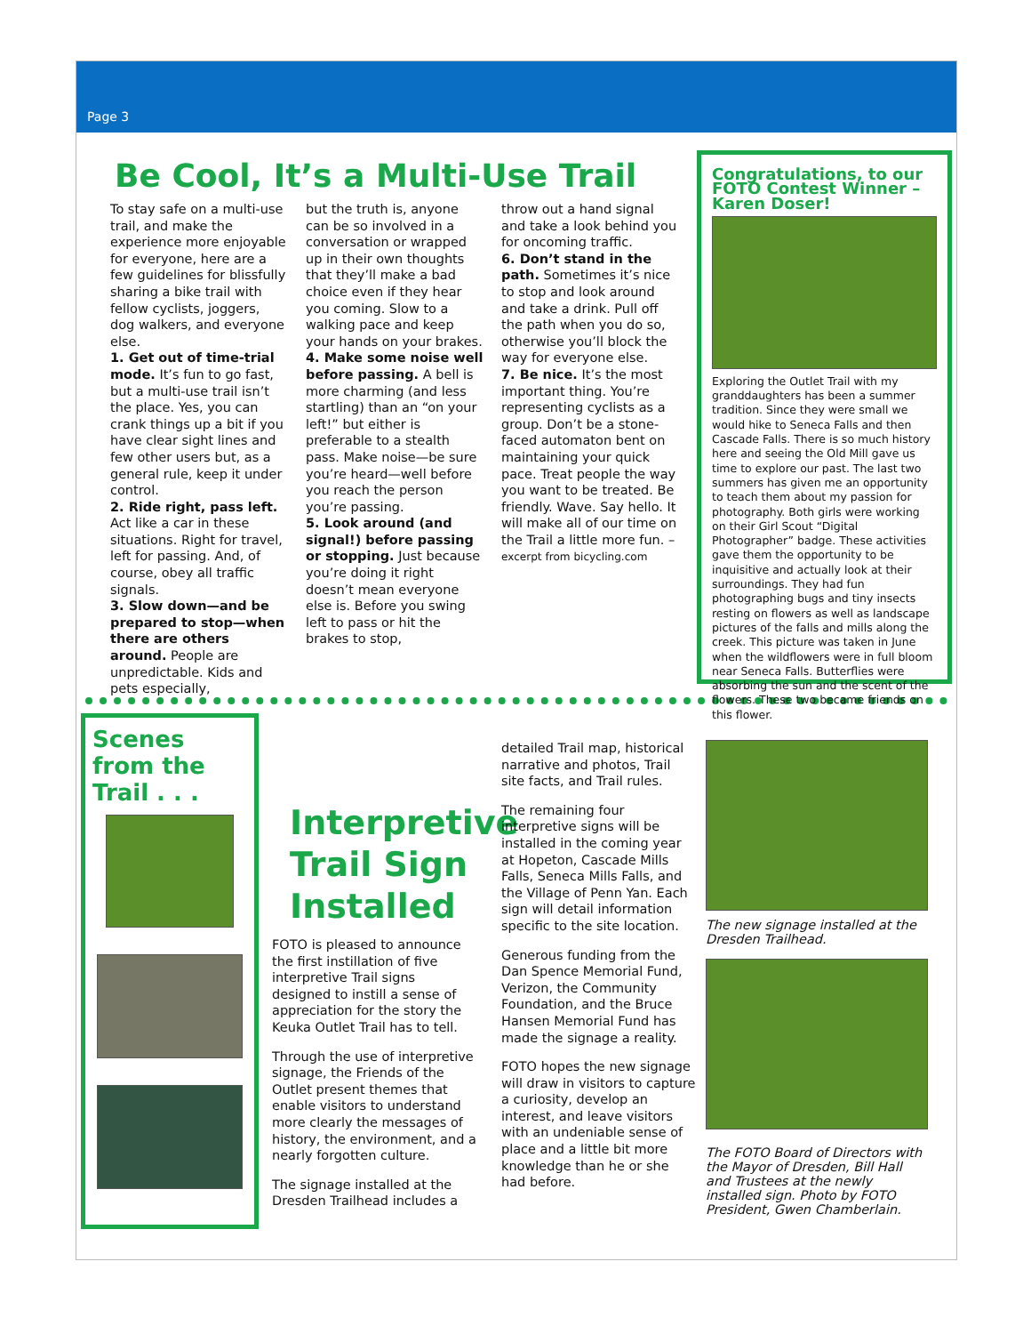Page 3
Be Cool, It’s a Multi-Use Trail
To stay safe on a multi-use trail, and make the experience more enjoyable for everyone, here are a few guidelines for blissfully sharing a bike trail with fellow cyclists, joggers, dog walkers, and everyone else.
1. Get out of time-trial mode. It’s fun to go fast, but a multi-use trail isn’t the place. Yes, you can crank things up a bit if you have clear sight lines and few other users but, as a general rule, keep it under control.
2. Ride right, pass left. Act like a car in these situations. Right for travel, left for passing. And, of course, obey all traffic signals.
3. Slow down—and be prepared to stop—when there are others around. People are unpredictable. Kids and pets especially,
but the truth is, anyone can be so involved in a conversation or wrapped up in their own thoughts that they’ll make a bad choice even if they hear you coming. Slow to a walking pace and keep your hands on your brakes.
4. Make some noise well before passing. A bell is more charming (and less startling) than an “on your left!” but either is preferable to a stealth pass. Make noise—be sure you’re heard—well before you reach the person you’re passing.
5. Look around (and signal!) before passing or stopping. Just because you’re doing it right doesn’t mean everyone else is. Before you swing left to pass or hit the brakes to stop,
throw out a hand signal and take a look behind you for oncoming traffic.
6. Don’t stand in the path. Sometimes it’s nice to stop and look around and take a drink. Pull off the path when you do so, otherwise you’ll block the way for everyone else.
7. Be nice. It’s the most important thing. You’re representing cyclists as a group. Don’t be a stone-faced automaton bent on maintaining your quick pace. Treat people the way you want to be treated. Be friendly. Wave. Say hello. It will make all of our time on the Trail a little more fun. – excerpt from bicycling.com
Congratulations, to our FOTO Contest Winner – Karen Doser!
Exploring the Outlet Trail with my granddaughters has been a summer tradition. Since they were small we would hike to Seneca Falls and then Cascade Falls. There is so much history here and seeing the Old Mill gave us time to explore our past. The last two summers has given me an opportunity to teach them about my passion for photography. Both girls were working on their Girl Scout “Digital Photographer” badge. These activities gave them the opportunity to be inquisitive and actually look at their surroundings. They had fun photographing bugs and tiny insects resting on flowers as well as landscape pictures of the falls and mills along the creek. This picture was taken in June when the wildflowers were in full bloom near Seneca Falls. Butterflies were absorbing the sun and the scent of the flowers. These two became friends on this flower.
Scenes from the Trail . . .
Interpretive Trail Sign Installed
FOTO is pleased to announce the first instillation of five interpretive Trail signs designed to instill a sense of appreciation for the story the Keuka Outlet Trail has to tell.
Through the use of interpretive signage, the Friends of the Outlet present themes that enable visitors to understand more clearly the messages of history, the environment, and a nearly forgotten culture.
The signage installed at the Dresden Trailhead includes a
detailed Trail map, historical narrative and photos, Trail site facts, and Trail rules.
The remaining four interpretive signs will be installed in the coming year at Hopeton, Cascade Mills Falls, Seneca Mills Falls, and the Village of Penn Yan. Each sign will detail information specific to the site location.
Generous funding from the Dan Spence Memorial Fund, Verizon, the Community Foundation, and the Bruce Hansen Memorial Fund has made the signage a reality.
FOTO hopes the new signage will draw in visitors to capture a curiosity, develop an interest, and leave visitors with an undeniable sense of place and a little bit more knowledge than he or she had before.
The new signage installed at the Dresden Trailhead.
The FOTO Board of Directors with the Mayor of Dresden, Bill Hall and Trustees at the newly installed sign. Photo by FOTO President, Gwen Chamberlain.